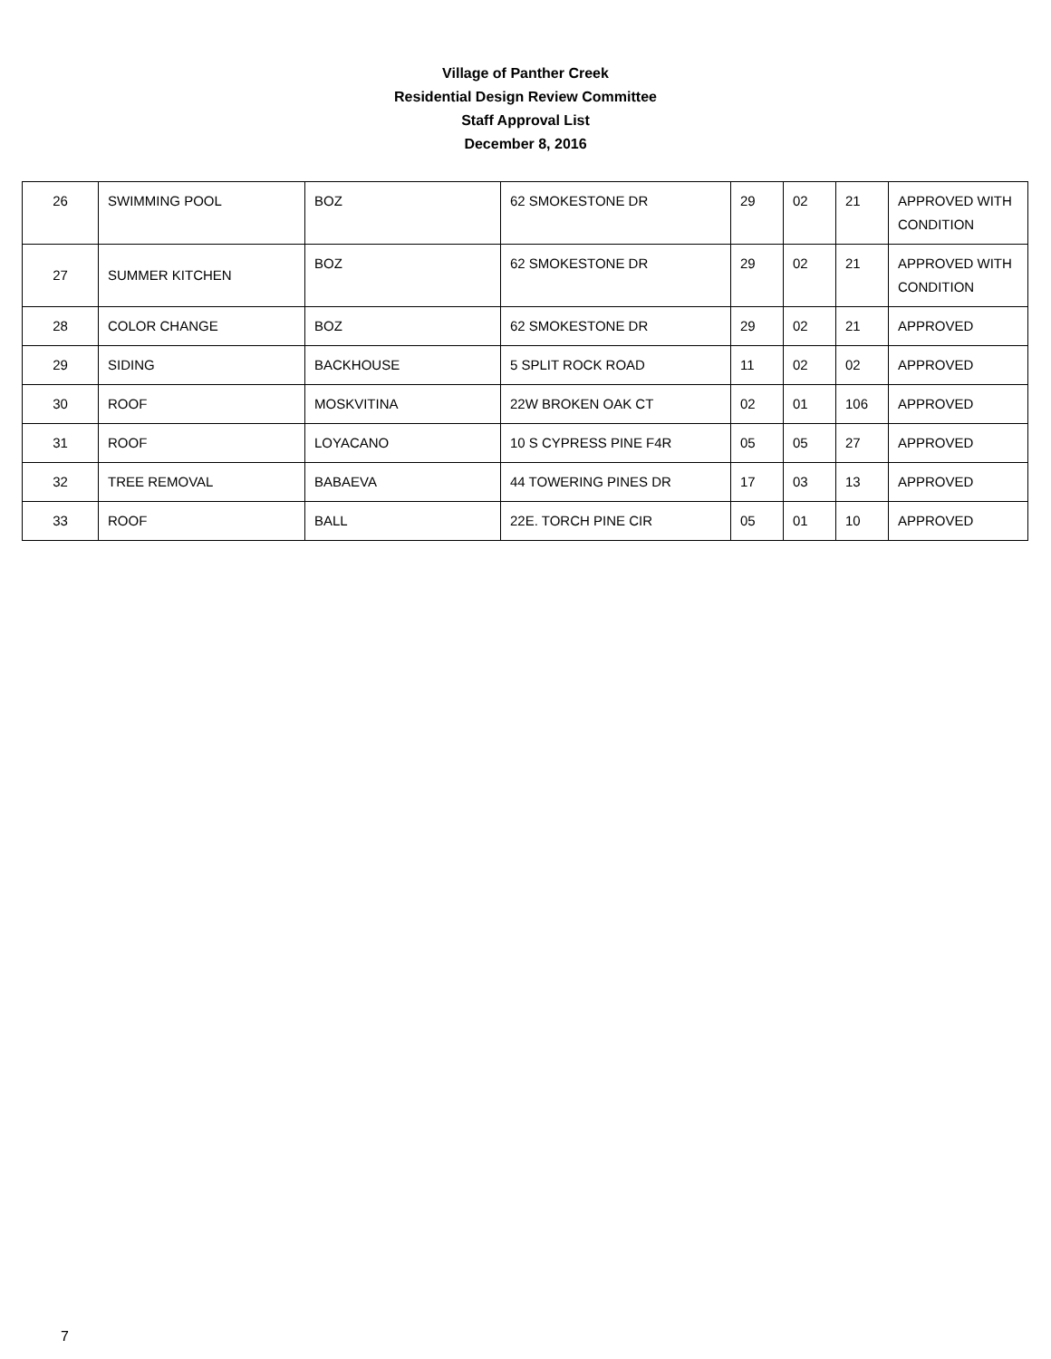Village of Panther Creek
Residential Design Review Committee
Staff Approval List
December 8, 2016
| 26 | SWIMMING POOL | BOZ | 62 SMOKESTONE DR | 29 | 02 | 21 | APPROVED WITH CONDITION |
| 27 | SUMMER KITCHEN | BOZ | 62 SMOKESTONE DR | 29 | 02 | 21 | APPROVED WITH CONDITION |
| 28 | COLOR CHANGE | BOZ | 62 SMOKESTONE DR | 29 | 02 | 21 | APPROVED |
| 29 | SIDING | BACKHOUSE | 5 SPLIT ROCK ROAD | 11 | 02 | 02 | APPROVED |
| 30 | ROOF | MOSKVITINA | 22W BROKEN OAK CT | 02 | 01 | 106 | APPROVED |
| 31 | ROOF | LOYACANO | 10 S CYPRESS PINE F4R | 05 | 05 | 27 | APPROVED |
| 32 | TREE REMOVAL | BABAEVA | 44 TOWERING PINES DR | 17 | 03 | 13 | APPROVED |
| 33 | ROOF | BALL | 22E. TORCH PINE CIR | 05 | 01 | 10 | APPROVED |
7